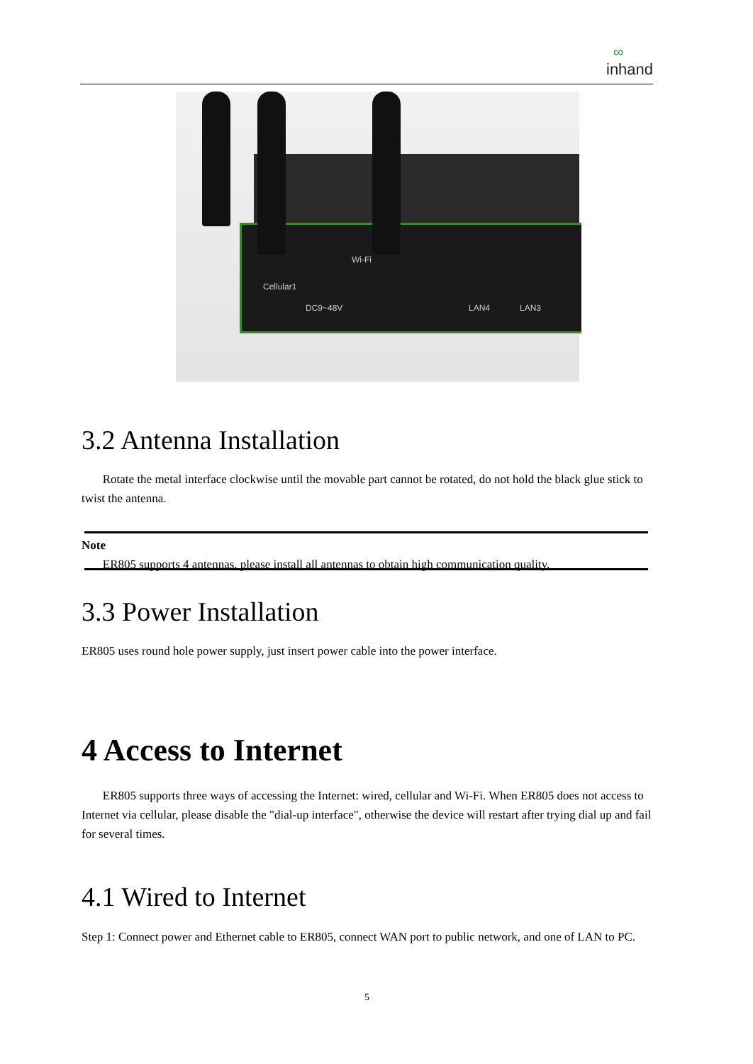∞
inhand
Cellular1
Wi-Fi
DC9~48V LAN4 LAN3
3.2 Antenna Installation
Rotate the metal interface clockwise until the movable part cannot be rotated, do not hold the black glue stick to twist the antenna.
Note
ER805 supports 4 antennas, please install all antennas to obtain high communication quality.
3.3 Power Installation
ER805 uses round hole power supply, just insert power cable into the power interface.
4 Access to Internet
ER805 supports three ways of accessing the Internet: wired, cellular and Wi-Fi. When ER805 does not access to Internet via cellular, please disable the "dial-up interface", otherwise the device will restart after trying dial up and fail for several times.
4.1 Wired to Internet
Step 1: Connect power and Ethernet cable to ER805, connect WAN port to public network, and one of LAN to PC.
5